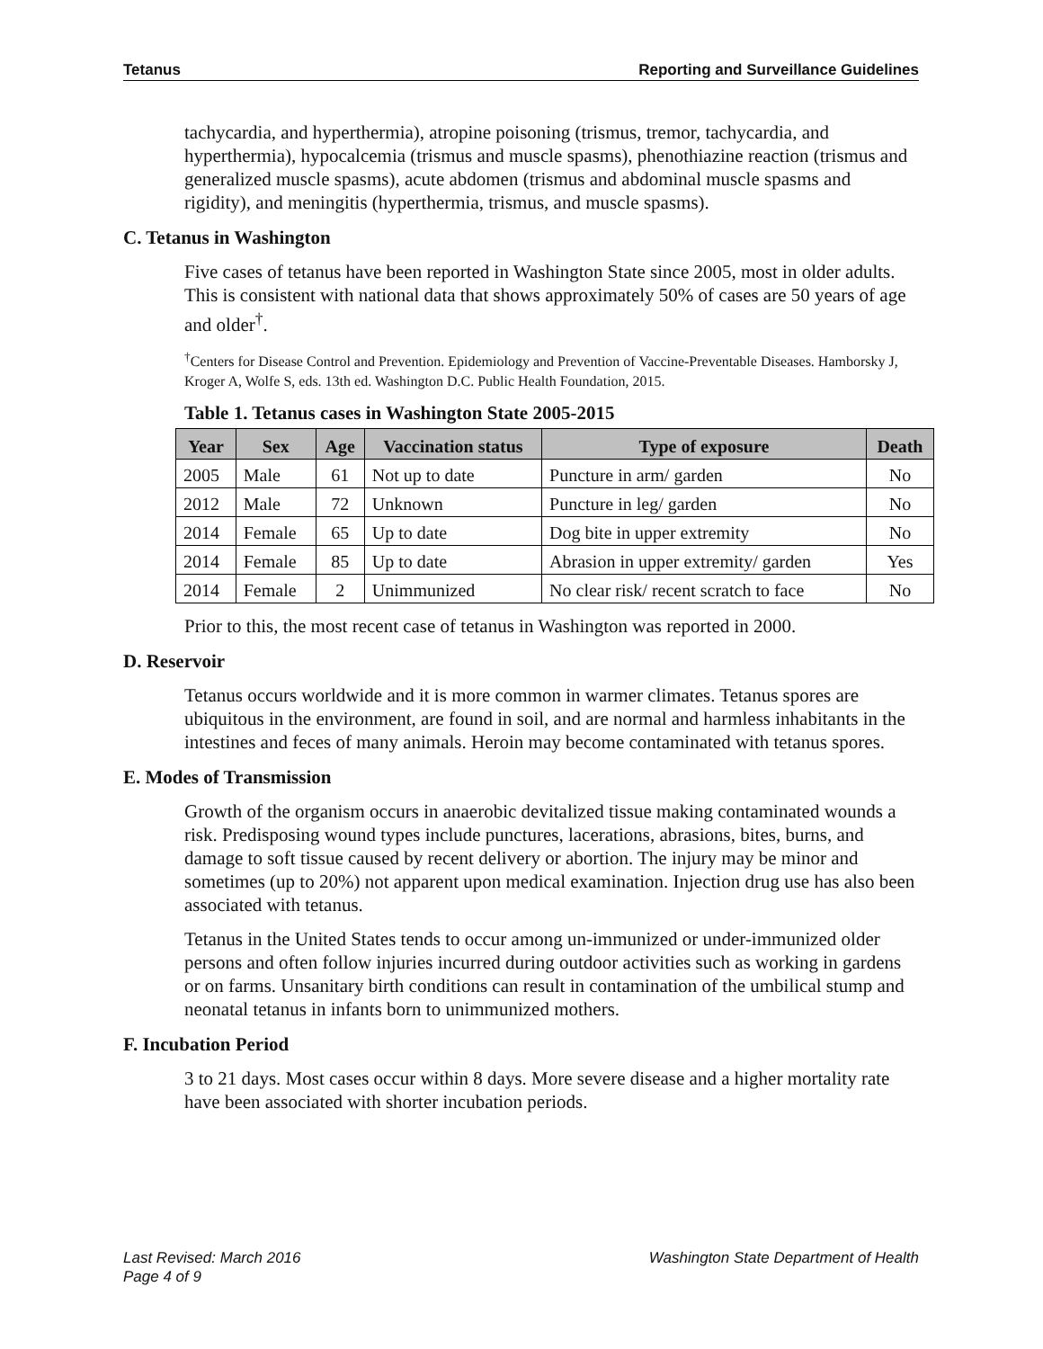Tetanus Reporting and Surveillance Guidelines
tachycardia, and hyperthermia), atropine poisoning (trismus, tremor, tachycardia, and hyperthermia), hypocalcemia (trismus and muscle spasms), phenothiazine reaction (trismus and generalized muscle spasms), acute abdomen (trismus and abdominal muscle spasms and rigidity), and meningitis (hyperthermia, trismus, and muscle spasms).
C. Tetanus in Washington
Five cases of tetanus have been reported in Washington State since 2005, most in older adults. This is consistent with national data that shows approximately 50% of cases are 50 years of age and older<sup>†</sup>.
<sup>†</sup> Centers for Disease Control and Prevention. Epidemiology and Prevention of Vaccine-Preventable Diseases. Hamborsky J, Kroger A, Wolfe S, eds. 13th ed. Washington D.C. Public Health Foundation, 2015.
Table 1. Tetanus cases in Washington State 2005-2015
| Year | Sex | Age | Vaccination status | Type of exposure | Death |
| --- | --- | --- | --- | --- | --- |
| 2005 | Male | 61 | Not up to date | Puncture in arm/ garden | No |
| 2012 | Male | 72 | Unknown | Puncture in leg/ garden | No |
| 2014 | Female | 65 | Up to date | Dog bite in upper extremity | No |
| 2014 | Female | 85 | Up to date | Abrasion in upper extremity/ garden | Yes |
| 2014 | Female | 2 | Unimmunized | No clear risk/ recent scratch to face | No |
Prior to this, the most recent case of tetanus in Washington was reported in 2000.
D. Reservoir
Tetanus occurs worldwide and it is more common in warmer climates. Tetanus spores are ubiquitous in the environment, are found in soil, and are normal and harmless inhabitants in the intestines and feces of many animals. Heroin may become contaminated with tetanus spores.
E. Modes of Transmission
Growth of the organism occurs in anaerobic devitalized tissue making contaminated wounds a risk. Predisposing wound types include punctures, lacerations, abrasions, bites, burns, and damage to soft tissue caused by recent delivery or abortion. The injury may be minor and sometimes (up to 20%) not apparent upon medical examination. Injection drug use has also been associated with tetanus.
Tetanus in the United States tends to occur among un-immunized or under-immunized older persons and often follow injuries incurred during outdoor activities such as working in gardens or on farms. Unsanitary birth conditions can result in contamination of the umbilical stump and neonatal tetanus in infants born to unimmunized mothers.
F. Incubation Period
3 to 21 days. Most cases occur within 8 days. More severe disease and a higher mortality rate have been associated with shorter incubation periods.
Washington State Department of Health Last Revised: March 2016
Page 4 of 9